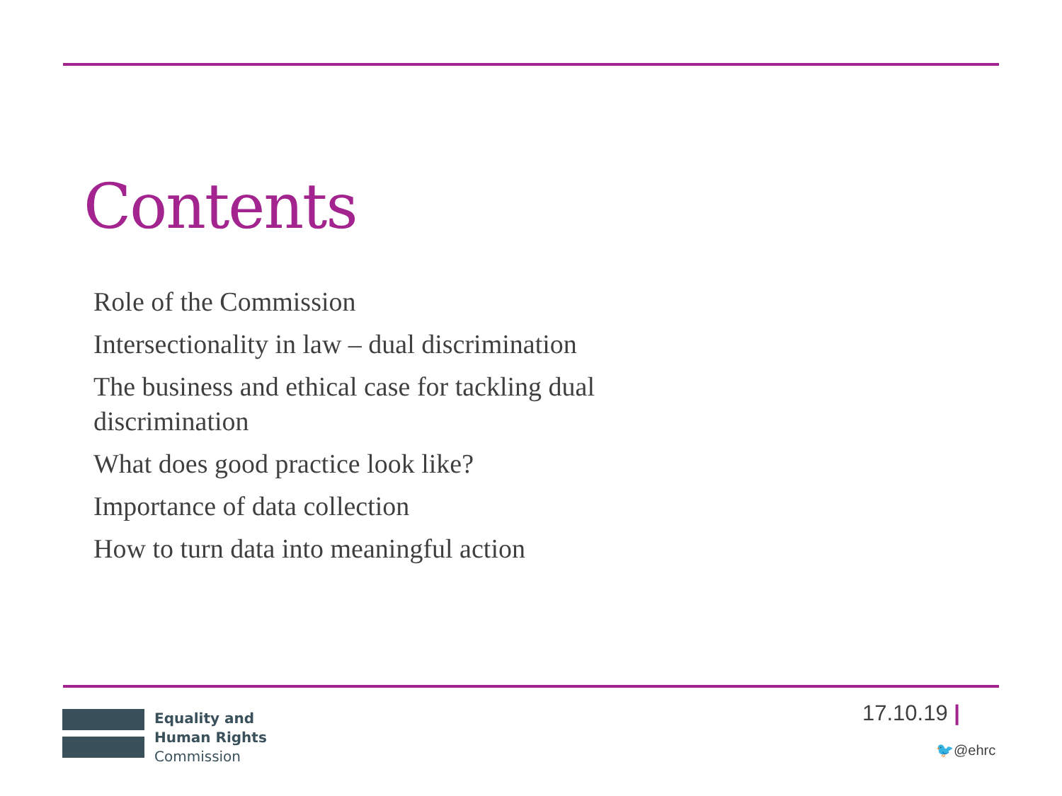Contents
Role of the Commission
Intersectionality in law – dual discrimination
The business and ethical case for tackling dual discrimination
What does good practice look like?
Importance of data collection
How to turn data into meaningful action
Equality and
Human Rights
Commission
17.10.19 |
🐦@ehrc